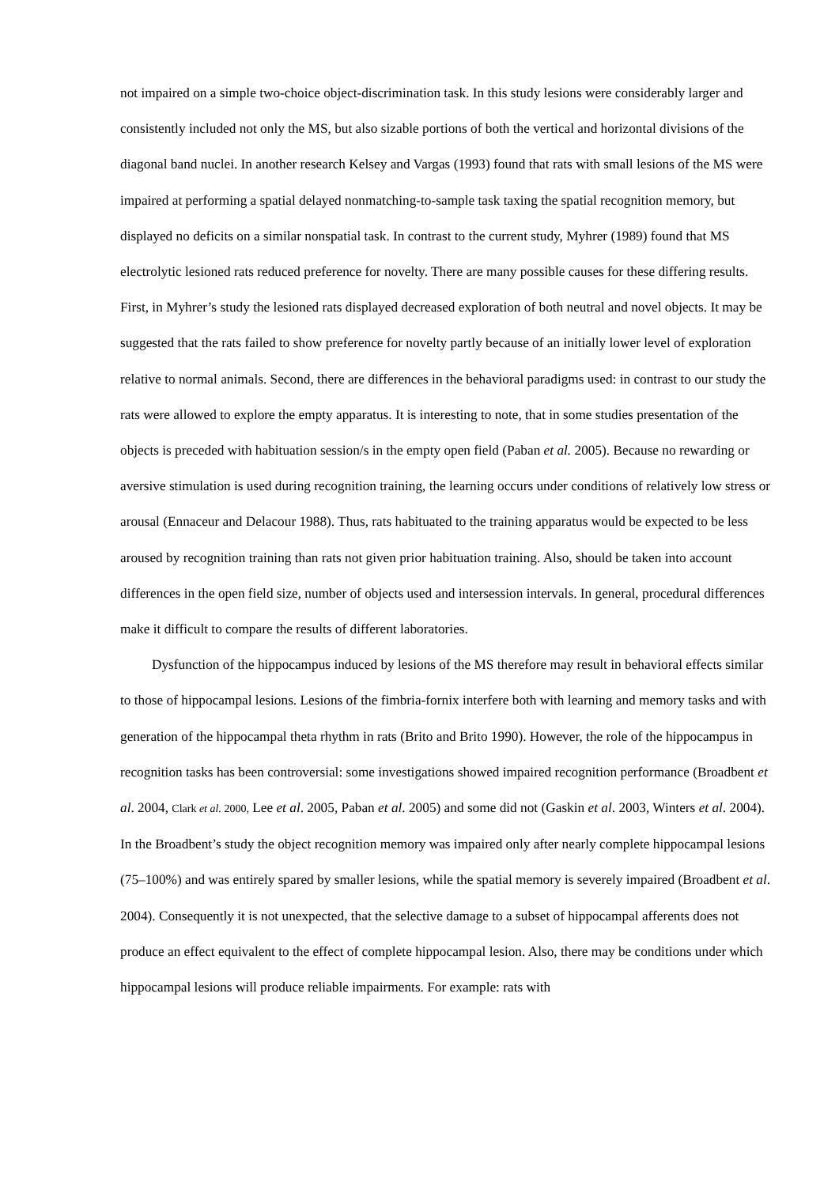not impaired on a simple two-choice object-discrimination task. In this study lesions were considerably larger and consistently included not only the MS, but also sizable portions of both the vertical and horizontal divisions of the diagonal band nuclei. In another research Kelsey and Vargas (1993) found that rats with small lesions of the MS were impaired at performing a spatial delayed nonmatching-to-sample task taxing the spatial recognition memory, but displayed no deficits on a similar nonspatial task. In contrast to the current study, Myhrer (1989) found that MS electrolytic lesioned rats reduced preference for novelty. There are many possible causes for these differing results. First, in Myhrer’s study the lesioned rats displayed decreased exploration of both neutral and novel objects. It may be suggested that the rats failed to show preference for novelty partly because of an initially lower level of exploration relative to normal animals. Second, there are differences in the behavioral paradigms used: in contrast to our study the rats were allowed to explore the empty apparatus. It is interesting to note, that in some studies presentation of the objects is preceded with habituation session/s in the empty open field (Paban et al. 2005). Because no rewarding or aversive stimulation is used during recognition training, the learning occurs under conditions of relatively low stress or arousal (Ennaceur and Delacour 1988). Thus, rats habituated to the training apparatus would be expected to be less aroused by recognition training than rats not given prior habituation training. Also, should be taken into account differences in the open field size, number of objects used and intersession intervals. In general, procedural differences make it difficult to compare the results of different laboratories.
Dysfunction of the hippocampus induced by lesions of the MS therefore may result in behavioral effects similar to those of hippocampal lesions. Lesions of the fimbria-fornix interfere both with learning and memory tasks and with generation of the hippocampal theta rhythm in rats (Brito and Brito 1990). However, the role of the hippocampus in recognition tasks has been controversial: some investigations showed impaired recognition performance (Broadbent et al. 2004, Clark et al. 2000, Lee et al. 2005, Paban et al. 2005) and some did not (Gaskin et al. 2003, Winters et al. 2004). In the Broadbent’s study the object recognition memory was impaired only after nearly complete hippocampal lesions (75–100%) and was entirely spared by smaller lesions, while the spatial memory is severely impaired (Broadbent et al. 2004). Consequently it is not unexpected, that the selective damage to a subset of hippocampal afferents does not produce an effect equivalent to the effect of complete hippocampal lesion. Also, there may be conditions under which hippocampal lesions will produce reliable impairments. For example: rats with